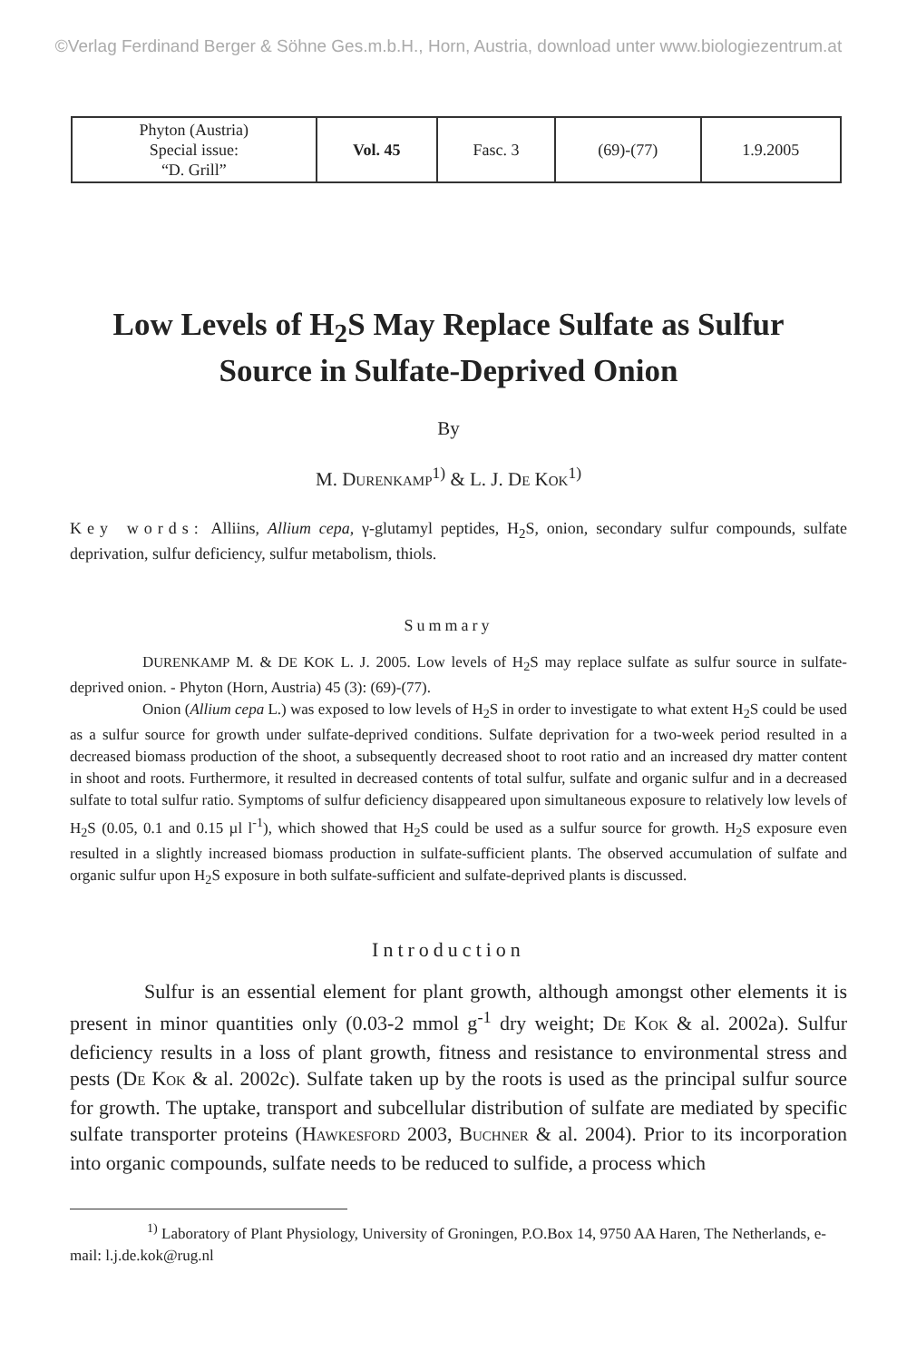©Verlag Ferdinand Berger & Söhne Ges.m.b.H., Horn, Austria, download unter www.biologiezentrum.at
| Phyton (Austria) Special issue: “D. Grill” | Vol. 45 | Fasc. 3 | (69)-(77) | 1.9.2005 |
Low Levels of H<sub>2</sub>S May Replace Sulfate as Sulfur
Source in Sulfate-Deprived Onion
By
M. DURENKAMP<sup>1)</sup> & L. J. DE KOK<sup>1)</sup>
Key words: Alliins, Allium cepa, γ-glutamyl peptides, H<sub>2</sub>S, onion, secondary sulfur compounds, sulfate deprivation, sulfur deficiency, sulfur metabolism, thiols.
Summary
DURENKAMP M. & DE KOK L. J. 2005. Low levels of H<sub>2</sub>S may replace sulfate as sulfur source in sulfate-deprived onion. - Phyton (Horn, Austria) 45 (3): (69)-(77).
Onion (Allium cepa L.) was exposed to low levels of H<sub>2</sub>S in order to investigate to what extent H<sub>2</sub>S could be used as a sulfur source for growth under sulfate-deprived conditions. Sulfate deprivation for a two-week period resulted in a decreased biomass production of the shoot, a subsequently decreased shoot to root ratio and an increased dry matter content in shoot and roots. Furthermore, it resulted in decreased contents of total sulfur, sulfate and organic sulfur and in a decreased sulfate to total sulfur ratio. Symptoms of sulfur deficiency disappeared upon simultaneous exposure to relatively low levels of H<sub>2</sub>S (0.05, 0.1 and 0.15 µl l<sup>-1</sup>), which showed that H<sub>2</sub>S could be used as a sulfur source for growth. H<sub>2</sub>S exposure even resulted in a slightly increased biomass production in sulfate-sufficient plants. The observed accumulation of sulfate and organic sulfur upon H<sub>2</sub>S exposure in both sulfate-sufficient and sulfate-deprived plants is discussed.
Introduction
Sulfur is an essential element for plant growth, although amongst other elements it is present in minor quantities only (0.03-2 mmol g<sup>-1</sup> dry weight; DE KOK & al. 2002a). Sulfur deficiency results in a loss of plant growth, fitness and resistance to environmental stress and pests (DE KOK & al. 2002c). Sulfate taken up by the roots is used as the principal sulfur source for growth. The uptake, transport and subcellular distribution of sulfate are mediated by specific sulfate transporter proteins (HAWKESFORD 2003, BUCHNER & al. 2004). Prior to its incorporation into organic compounds, sulfate needs to be reduced to sulfide, a process which
<sup>1)</sup> Laboratory of Plant Physiology, University of Groningen, P.O.Box 14, 9750 AA Haren, The Netherlands, e-mail: l.j.de.kok@rug.nl